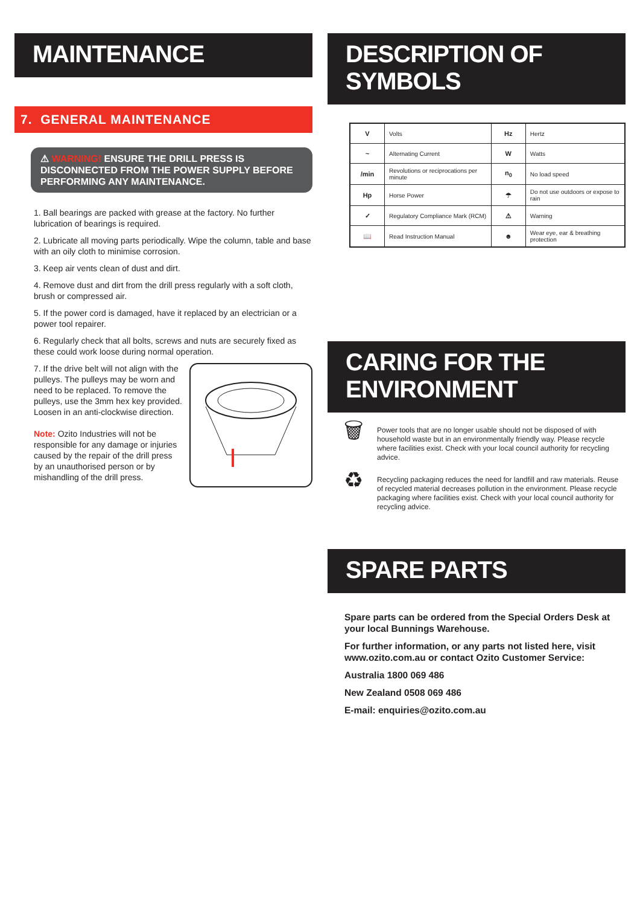MAINTENANCE
7. GENERAL MAINTENANCE
⚠ WARNING! ENSURE THE DRILL PRESS IS DISCONNECTED FROM THE POWER SUPPLY BEFORE PERFORMING ANY MAINTENANCE.
1. Ball bearings are packed with grease at the factory. No further lubrication of bearings is required.
2. Lubricate all moving parts periodically. Wipe the column, table and base with an oily cloth to minimise corrosion.
3. Keep air vents clean of dust and dirt.
4. Remove dust and dirt from the drill press regularly with a soft cloth, brush or compressed air.
5. If the power cord is damaged, have it replaced by an electrician or a power tool repairer.
6. Regularly check that all bolts, screws and nuts are securely fixed as these could work loose during normal operation.
7. If the drive belt will not align with the pulleys. The pulleys may be worn and need to be replaced. To remove the pulleys, use the 3mm hex key provided. Loosen in an anti-clockwise direction.
Note: Ozito Industries will not be responsible for any damage or injuries caused by the repair of the drill press by an unauthorised person or by mishandling of the drill press.
DESCRIPTION OF SYMBOLS
| V | Volts | Hz | Hertz |
| ~ | Alternating Current | W | Watts |
| /min | Revolutions or reciprocations per minute | n<sub>0</sub> | No load speed |
| Hp | Horse Power | ☂ | Do not use outdoors or expose to rain |
| ✓ | Regulatory Compliance Mark (RCM) | ⚠ | Warning |
| 📖 | Read Instruction Manual | ☻ | Wear eye, ear & breathing protection |
CARING FOR THE ENVIRONMENT
🗑
Power tools that are no longer usable should not be disposed of with household waste but in an environmentally friendly way. Please recycle where facilities exist. Check with your local council authority for recycling advice.
♻
Recycling packaging reduces the need for landfill and raw materials. Reuse of recycled material decreases pollution in the environment. Please recycle packaging where facilities exist. Check with your local council authority for recycling advice.
SPARE PARTS
Spare parts can be ordered from the Special Orders Desk at your local Bunnings Warehouse.
For further information, or any parts not listed here, visit www.ozito.com.au or contact Ozito Customer Service:
Australia 1800 069 486
New Zealand 0508 069 486
E-mail: enquiries@ozito.com.au